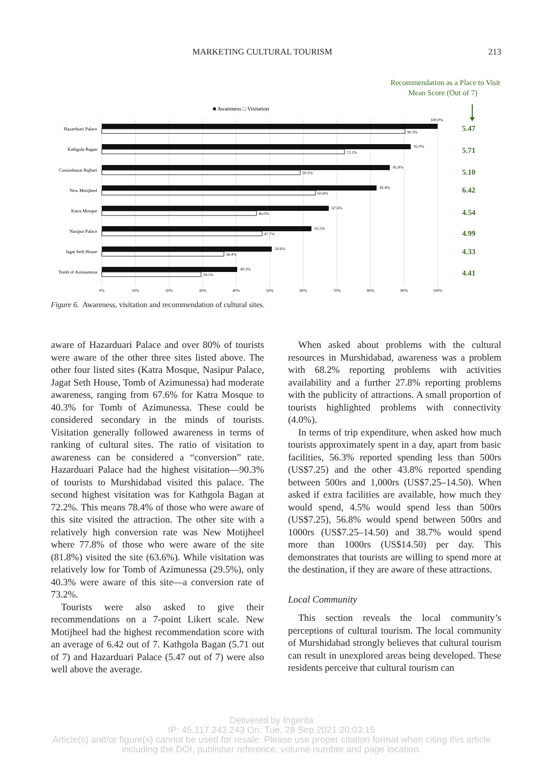MARKETING CULTURAL TOURISM 213
Recommendation as a Place to Visit
Mean Score (Out of 7)
■ Awareness □ Visitation
Hazarduari Palace
Kathgola Bagan
Cossimbazar Rajbari
New Motijheel
Katra Mosque
Nasipur Palace
Jagat Seth House
Tomb of Azimunessa
100.0%
90.3%
92.0%
72.2%
85.8%
59.1%
81.8%
63.6%
67.6%
46.0%
62.5%
47.7%
50.6%
36.4%
40.3%
29.5%
5.47
5.71
5.10
6.42
4.54
4.99
4.33
4.41
0%
10%
20%
30%
40%
50%
60%
70%
80%
90%
100%
Figure 6. Awareness, visitation and recommendation of cultural sites.
aware of Hazarduari Palace and over 80% of tourists were aware of the other three sites listed above. The other four listed sites (Katra Mosque, Nasipur Palace, Jagat Seth House, Tomb of Azimunessa) had moderate awareness, ranging from 67.6% for Katra Mosque to 40.3% for Tomb of Azimunessa. These could be considered secondary in the minds of tourists. Visitation generally followed awareness in terms of ranking of cultural sites. The ratio of visitation to awareness can be considered a “conversion” rate. Hazarduari Palace had the highest visitation—90.3% of tourists to Murshidabad visited this palace. The second highest visitation was for Kathgola Bagan at 72.2%. This means 78.4% of those who were aware of this site visited the attraction. The other site with a relatively high conversion rate was New Motijheel where 77.8% of those who were aware of the site (81.8%) visited the site (63.6%). While visitation was relatively low for Tomb of Azimunessa (29.5%), only 40.3% were aware of this site—a conversion rate of 73.2%.
Tourists were also asked to give their recommendations on a 7-point Likert scale. New Motijheel had the highest recommendation score with an average of 6.42 out of 7. Kathgola Bagan (5.71 out of 7) and Hazarduari Palace (5.47 out of 7) were also well above the average.
When asked about problems with the cultural resources in Murshidabad, awareness was a problem with 68.2% reporting problems with activities availability and a further 27.8% reporting problems with the publicity of attractions. A small proportion of tourists highlighted problems with connectivity (4.0%).
In terms of trip expenditure, when asked how much tourists approximately spent in a day, apart from basic facilities, 56.3% reported spending less than 500rs (US$7.25) and the other 43.8% reported spending between 500rs and 1,000rs (US$7.25–14.50). When asked if extra facilities are available, how much they would spend, 4.5% would spend less than 500rs (US$7.25), 56.8% would spend between 500rs and 1000rs (US$7.25–14.50) and 38.7% would spend more than 1000rs (US$14.50) per day. This demonstrates that tourists are willing to spend more at the destination, if they are aware of these attractions.
Local Community
This section reveals the local community’s perceptions of cultural tourism. The local community of Murshidabad strongly believes that cultural tourism can result in unexplored areas being developed. These residents perceive that cultural tourism can
Delivered by Ingenta
IP: 45.117.243.243 On: Tue, 28 Sep 2021 20:03:15
Article(s) and/or figure(s) cannot be used for resale. Please use proper citation format when citing this article
including the DOI, publisher reference, volume number and page location.